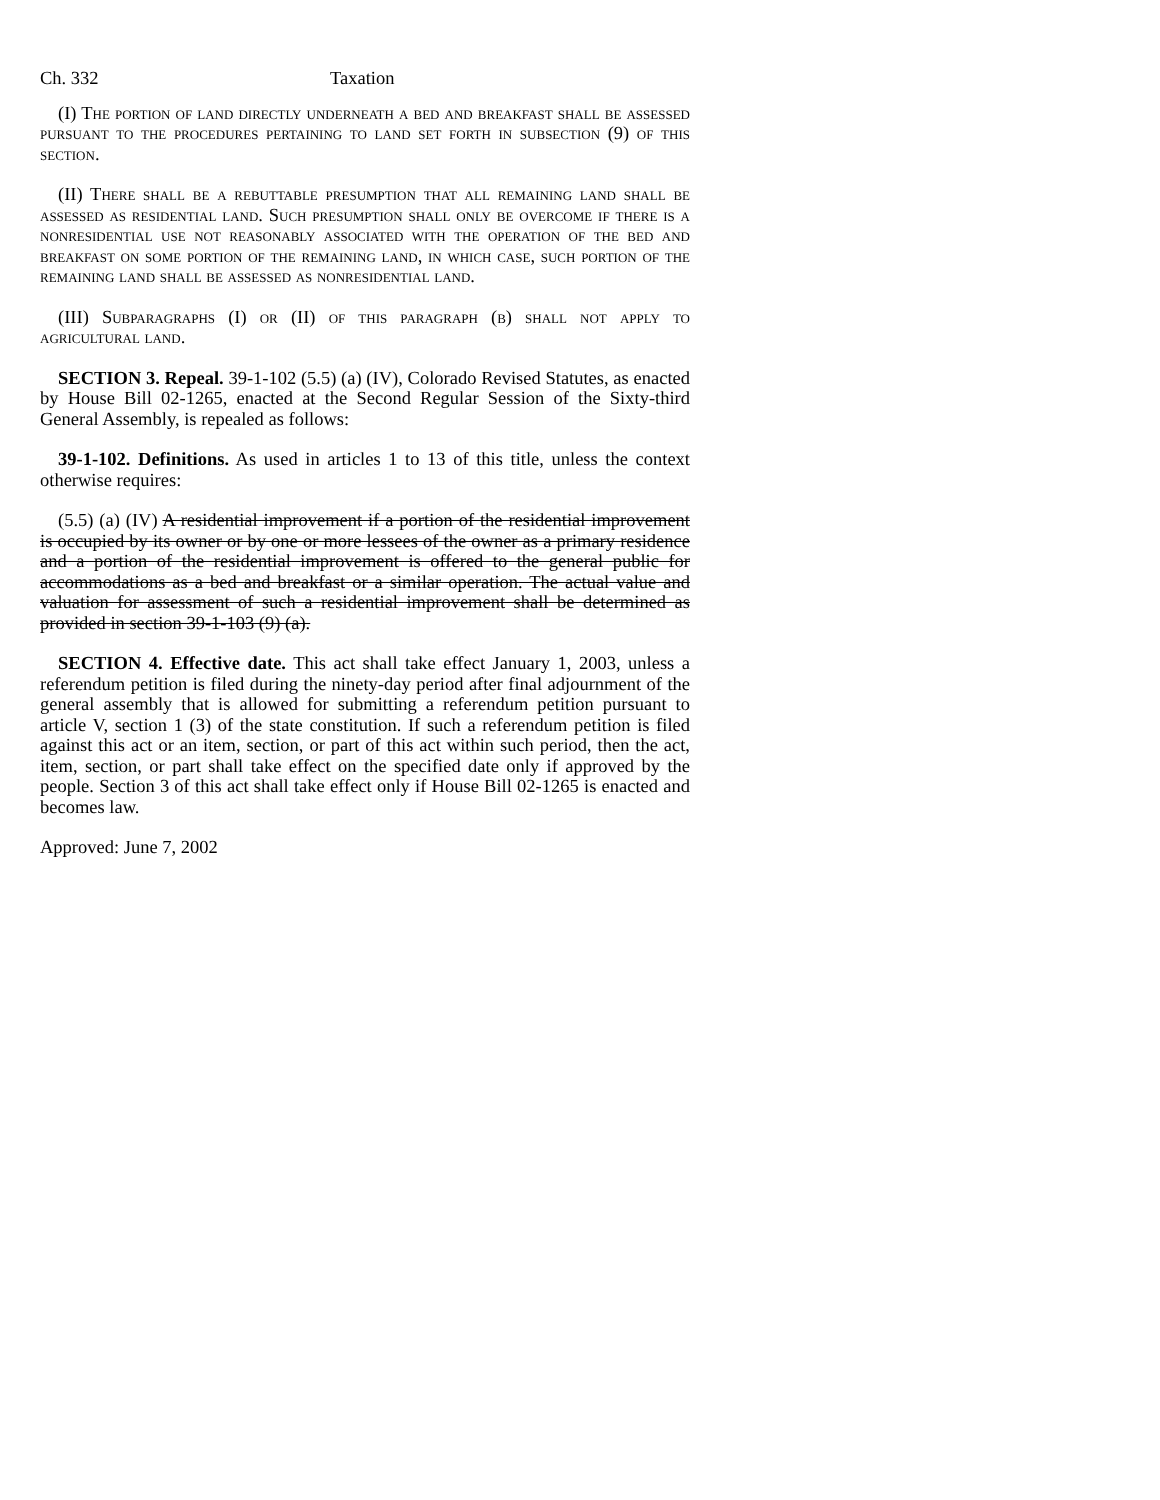Ch. 332 Taxation
(I) The portion of land directly underneath a bed and breakfast shall be assessed pursuant to the procedures pertaining to land set forth in subsection (9) of this section.
(II) There shall be a rebuttable presumption that all remaining land shall be assessed as residential land. Such presumption shall only be overcome if there is a nonresidential use not reasonably associated with the operation of the bed and breakfast on some portion of the remaining land, in which case, such portion of the remaining land shall be assessed as nonresidential land.
(III) Subparagraphs (I) or (II) of this paragraph (b) shall not apply to agricultural land.
SECTION 3. Repeal. 39-1-102 (5.5) (a) (IV), Colorado Revised Statutes, as enacted by House Bill 02-1265, enacted at the Second Regular Session of the Sixty-third General Assembly, is repealed as follows:
39-1-102. Definitions. As used in articles 1 to 13 of this title, unless the context otherwise requires:
(5.5) (a) (IV) A residential improvement if a portion of the residential improvement is occupied by its owner or by one or more lessees of the owner as a primary residence and a portion of the residential improvement is offered to the general public for accommodations as a bed and breakfast or a similar operation. The actual value and valuation for assessment of such a residential improvement shall be determined as provided in section 39-1-103 (9) (a).
SECTION 4. Effective date. This act shall take effect January 1, 2003, unless a referendum petition is filed during the ninety-day period after final adjournment of the general assembly that is allowed for submitting a referendum petition pursuant to article V, section 1 (3) of the state constitution. If such a referendum petition is filed against this act or an item, section, or part of this act within such period, then the act, item, section, or part shall take effect on the specified date only if approved by the people. Section 3 of this act shall take effect only if House Bill 02-1265 is enacted and becomes law.
Approved: June 7, 2002